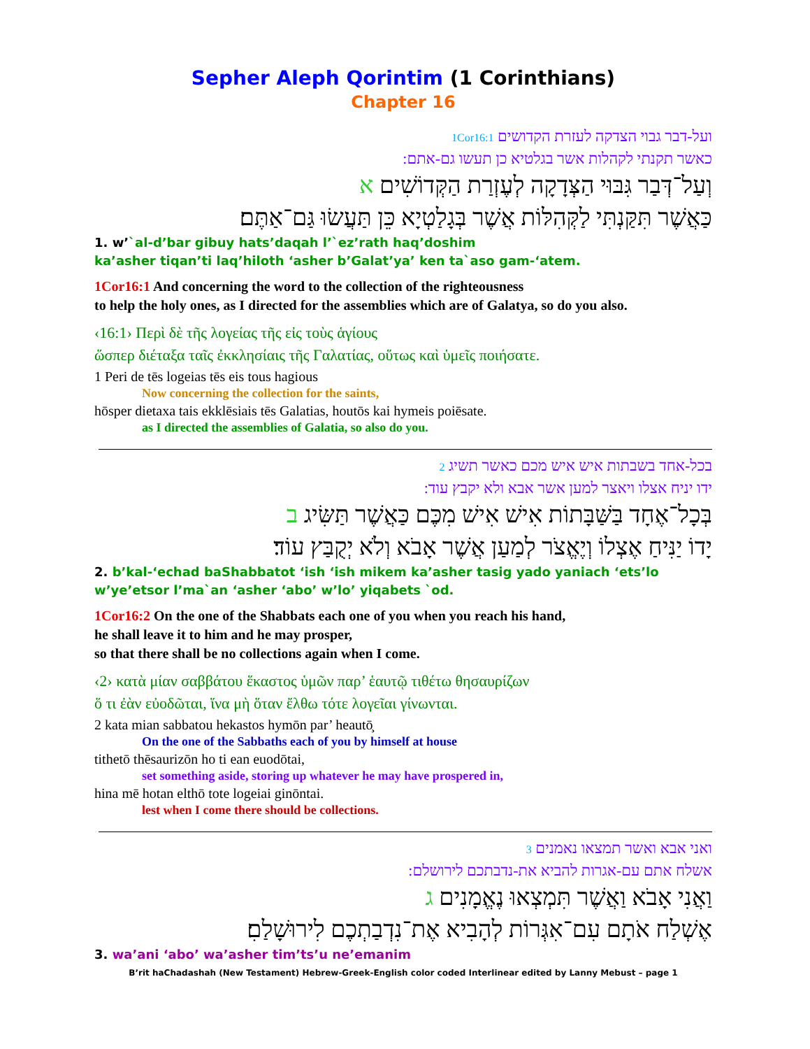Sepher Aleph Qorintim (1 Corinthians)
Chapter 16
ועל-דבר גבוי הצדקה לעזרת הקדושים 1Cor16:1
כאשר תקנתי לקהלות אשר בגלטיא כן תעשו גם-אתם:
וְעַל־דְּבַר גִּבּוּי הַצְּדָקָה לְעֶזְרַת הַקְּדוֹשִׁים א
כַּאֲשֶׁר תִּקַּנְתִּי לַקְּהִלּוֹת אֲשֶׁר בְּגָלַטְיָא כֵּן תַּעֲשׂוּ גַּם־אַתֶּם׃
1. w’`al-d’bar gibuy hats’daqah l’`ez’rath haq’doshim
ka’asher tiqan’ti laq’hiloth ‘asher b’Galat’ya’ ken ta`aso gam-‘atem.
1Cor16:1 And concerning the word to the collection of the righteousness
to help the holy ones, as I directed for the assemblies which are of Galatya, so do you also.
‹16:1› Περὶ δὲ τῆς λογείας τῆς εἰς τοὺς ἁγίους
ὥσπερ διέταξα ταῖς ἐκκλησίαις τῆς Γαλατίας, οὕτως καὶ ὑμεῖς ποιήσατε.
1 Peri de tēs logeias tēs eis tous hagious
Now concerning the collection for the saints,
hōsper dietaxa tais ekklēsiais tēs Galatias, houtōs kai hymeis poiēsate.
as I directed the assemblies of Galatia, so also do you.
בכל-אחד בשבתות איש איש מכם כאשר תשיג 2
ידו יניח אצלו ויאצר למען אשר אבא ולא יקבץ עוד:
בְּכָל־אֶחָד בַּשַּׁבָּתוֹת אִישׁ אִישׁ מִכֶּם כַּאֲשֶׁר תַּשִּׂיג ב
יָדוֹ יַנִּיחַ אֶצְלוֹ וְיֶאֱצֹר לְמַעַן אֲשֶׁר אָבֹא וְלֹא יְקֻבַּץ עוֹד׃
2. b’kal-‘echad baShabbatot ‘ish ‘ish mikem ka’asher tasig yado yaniach ‘ets’lo
w’ye’etsor l’ma`an ‘asher ‘abo’ w’lo’ yiqabets `od.
1Cor16:2 On the one of the Shabbats each one of you when you reach his hand,
he shall leave it to him and he may prosper,
so that there shall be no collections again when I come.
‹2› κατὰ μίαν σαββάτου ἕκαστος ὑμῶν παρ’ ἑαυτῷ τιθέτω θησαυρίζων
ὅ τι ἐὰν εὐοδῶται, ἵνα μὴ ὅταν ἔλθω τότε λογεῖαι γίνωνται.
2 kata mian sabbatou hekastos hymōn par’ heautō̧
On the one of the Sabbaths each of you by himself at house
tithetō thēsaurizōn ho ti ean euodōtai,
set something aside, storing up whatever he may have prospered in,
hina mē hotan elthō tote logeiai ginōntai.
lest when I come there should be collections.
ואני אבא ואשר תמצאו נאמנים 3
אשלח אתם עם-אגרות להביא את-נדבתכם לירושלם:
וַאֲנִי אָבֹא וַאֲשֶׁר תִּמְצְאוּ נֶאֱמָנִים ג
אֶשְׁלַח אֹתָם עִם־אִגְּרוֹת לְהָבִיא אֶת־נִדְבַתְכֶם לִירוּשָׁלַםִ׃
3. wa’ani ‘abo’ wa’asher tim’ts’u ne’emanim
B’rit haChadashah (New Testament) Hebrew-Greek-English color coded Interlinear edited by Lanny Mebust – page 1